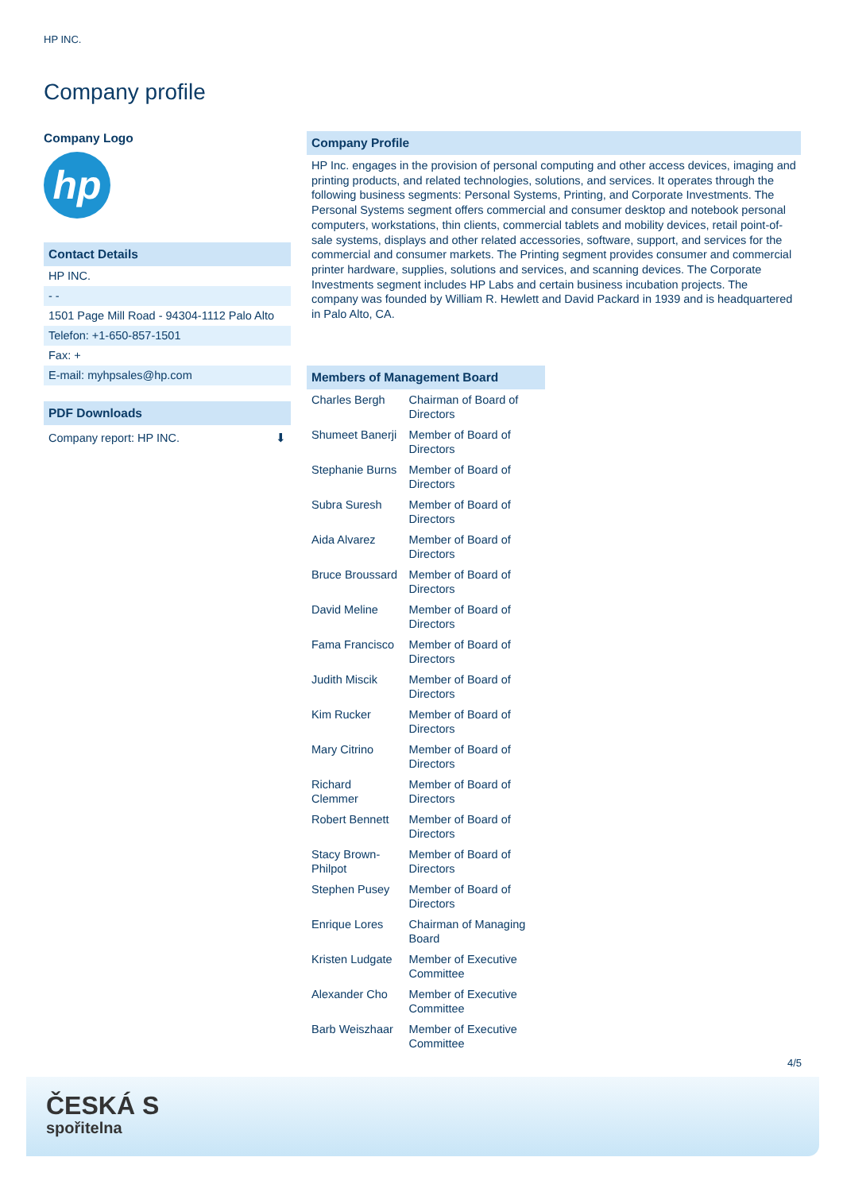HP INC.
Company profile
Company Logo
hp
Contact Details
HP INC.
- -
1501 Page Mill Road - 94304-1112 Palo Alto
Telefon: +1-650-857-1501
Fax: +
E-mail: myhpsales@hp.com
PDF Downloads
Company report: HP INC. ⬇
Company Profile
HP Inc. engages in the provision of personal computing and other access devices, imaging and printing products, and related technologies, solutions, and services. It operates through the following business segments: Personal Systems, Printing, and Corporate Investments. The Personal Systems segment offers commercial and consumer desktop and notebook personal computers, workstations, thin clients, commercial tablets and mobility devices, retail point-of-sale systems, displays and other related accessories, software, support, and services for the commercial and consumer markets. The Printing segment provides consumer and commercial printer hardware, supplies, solutions and services, and scanning devices. The Corporate Investments segment includes HP Labs and certain business incubation projects. The company was founded by William R. Hewlett and David Packard in 1939 and is headquartered in Palo Alto, CA.
| Members of Management Board | |
| --- | --- |
| Charles Bergh | Chairman of Board of Directors |
| Shumeet Banerji | Member of Board of Directors |
| Stephanie Burns | Member of Board of Directors |
| Subra Suresh | Member of Board of Directors |
| Aida Alvarez | Member of Board of Directors |
| Bruce Broussard | Member of Board of Directors |
| David Meline | Member of Board of Directors |
| Fama Francisco | Member of Board of Directors |
| Judith Miscik | Member of Board of Directors |
| Kim Rucker | Member of Board of Directors |
| Mary Citrino | Member of Board of Directors |
| Richard Clemmer | Member of Board of Directors |
| Robert Bennett | Member of Board of Directors |
| Stacy Brown-Philpot | Member of Board of Directors |
| Stephen Pusey | Member of Board of Directors |
| Enrique Lores | Chairman of Managing Board |
| Kristen Ludgate | Member of Executive Committee |
| Alexander Cho | Member of Executive Committee |
| Barb Weiszhaar | Member of Executive Committee |
4/5
ČESKÁ S
spořitelna